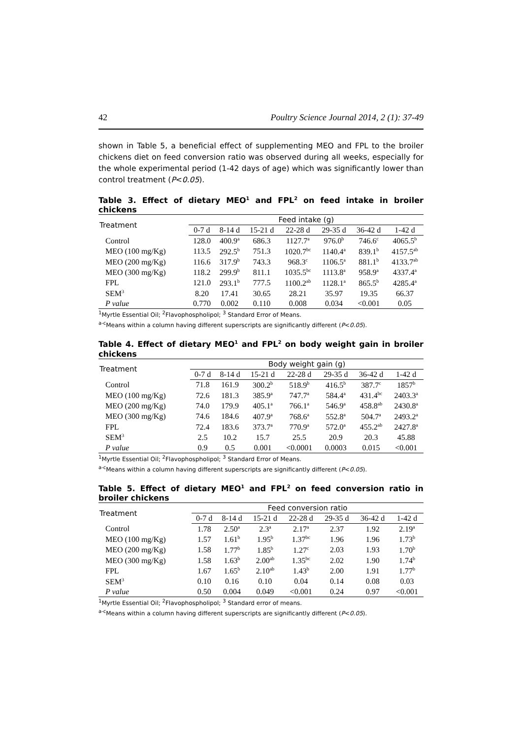42 Poultry Science Journal 2014, 2 (1): 37-49
shown in Table 5, a beneficial effect of supplementing MEO and FPL to the broiler chickens diet on feed conversion ratio was observed during all weeks, especially for the whole experimental period (1-42 days of age) which was significantly lower than control treatment (P<0.05).
Table 3. Effect of dietary MEO<sup>1</sup> and FPL<sup>2</sup> on feed intake in broiler chickens
| Treatment | Feed intake (g) | | | | | | |
| --- | --- | --- | --- | --- | --- | --- | --- |
| | 0-7 d | 8-14 d | 15-21 d | 22-28 d | 29-35 d | 36-42 d | 1-42 d |
| Control | 128.0 | 400.9<sup>a</sup> | 686.3 | 1127.7<sup>a</sup> | 976.0<sup>b</sup> | 746.6<sup>c</sup> | 4065.5<sup>b</sup> |
| MEO (100 mg/Kg) | 113.5 | 292.5<sup>b</sup> | 751.3 | 1020.7<sup>bc</sup> | 1140.4<sup>a</sup> | 839.1<sup>b</sup> | 4157.5<sup>ab</sup> |
| MEO (200 mg/Kg) | 116.6 | 317.9<sup>b</sup> | 743.3 | 968.3<sup>c</sup> | 1106.5<sup>a</sup> | 881.1<sup>b</sup> | 4133.7<sup>ab</sup> |
| MEO (300 mg/Kg) | 118.2 | 299.9<sup>b</sup> | 811.1 | 1035.5<sup>bc</sup> | 1113.8<sup>a</sup> | 958.9<sup>a</sup> | 4337.4<sup>a</sup> |
| FPL | 121.0 | 293.1<sup>b</sup> | 777.5 | 1100.2<sup>ab</sup> | 1128.1<sup>a</sup> | 865.5<sup>b</sup> | 4285.4<sup>a</sup> |
| SEM<sup>3</sup> | 8.20 | 17.41 | 30.65 | 28.21 | 35.97 | 19.35 | 66.37 |
| P value | 0.770 | 0.002 | 0.110 | 0.008 | 0.034 | <0.001 | 0.05 |
<sup>1</sup> Myrtle Essential Oil; <sup>2</sup>Flavophospholipol; <sup>3</sup> Standard Error of Means.
<sup>a-c</sup>Means within a column having different superscripts are significantly different (P<0.05).
Table 4. Effect of dietary MEO<sup>1</sup> and FPL<sup>2</sup> on body weight gain in broiler chickens
| Treatment | Body weight gain (g) | | | | | | |
| --- | --- | --- | --- | --- | --- | --- | --- |
| | 0-7 d | 8-14 d | 15-21 d | 22-28 d | 29-35 d | 36-42 d | 1-42 d |
| Control | 71.8 | 161.9 | 300.2<sup>b</sup> | 518.9<sup>b</sup> | 416.5<sup>b</sup> | 387.7<sup>c</sup> | 1857<sup>b</sup> |
| MEO (100 mg/Kg) | 72.6 | 181.3 | 385.9<sup>a</sup> | 747.7<sup>a</sup> | 584.4<sup>a</sup> | 431.4<sup>bc</sup> | 2403.3<sup>a</sup> |
| MEO (200 mg/Kg) | 74.0 | 179.9 | 405.1<sup>a</sup> | 766.1<sup>a</sup> | 546.9<sup>a</sup> | 458.8<sup>ab</sup> | 2430.8<sup>a</sup> |
| MEO (300 mg/Kg) | 74.6 | 184.6 | 407.9<sup>a</sup> | 768.6<sup>a</sup> | 552.8<sup>a</sup> | 504.7<sup>a</sup> | 2493.2<sup>a</sup> |
| FPL | 72.4 | 183.6 | 373.7<sup>a</sup> | 770.9<sup>a</sup> | 572.0<sup>a</sup> | 455.2<sup>ab</sup> | 2427.8<sup>a</sup> |
| SEM<sup>3</sup> | 2.5 | 10.2 | 15.7 | 25.5 | 20.9 | 20.3 | 45.88 |
| P value | 0.9 | 0.5 | 0.001 | <0.0001 | 0.0003 | 0.015 | <0.001 |
<sup>1</sup> Myrtle Essential Oil; <sup>2</sup>Flavophospholipol; <sup>3</sup> Standard Error of Means.
<sup>a-c</sup>Means within a column having different superscripts are significantly different (P<0.05).
Table 5. Effect of dietary MEO<sup>1</sup> and FPL<sup>2</sup> on feed conversion ratio in broiler chickens
| Treatment | Feed conversion ratio | | | | | | |
| --- | --- | --- | --- | --- | --- | --- | --- |
| | 0-7 d | 8-14 d | 15-21 d | 22-28 d | 29-35 d | 36-42 d | 1-42 d |
| Control | 1.78 | 2.50<sup>a</sup> | 2.3<sup>a</sup> | 2.17<sup>a</sup> | 2.37 | 1.92 | 2.19<sup>a</sup> |
| MEO (100 mg/Kg) | 1.57 | 1.61<sup>b</sup> | 1.95<sup>b</sup> | 1.37<sup>bc</sup> | 1.96 | 1.96 | 1.73<sup>b</sup> |
| MEO (200 mg/Kg) | 1.58 | 1.77<sup>b</sup> | 1.85<sup>b</sup> | 1.27<sup>c</sup> | 2.03 | 1.93 | 1.70<sup>b</sup> |
| MEO (300 mg/Kg) | 1.58 | 1.63<sup>b</sup> | 2.00<sup>ab</sup> | 1.35<sup>bc</sup> | 2.02 | 1.90 | 1.74<sup>b</sup> |
| FPL | 1.67 | 1.65<sup>b</sup> | 2.10<sup>ab</sup> | 1.43<sup>b</sup> | 2.00 | 1.91 | 1.77<sup>b</sup> |
| SEM<sup>3</sup> | 0.10 | 0.16 | 0.10 | 0.04 | 0.14 | 0.08 | 0.03 |
| P value | 0.50 | 0.004 | 0.049 | <0.001 | 0.24 | 0.97 | <0.001 |
<sup>1</sup> Myrtle Essential Oil; <sup>2</sup>Flavophospholipol; <sup>3</sup> Standard error of means.
<sup>a-c</sup>Means within a column having different superscripts are significantly different (P<0.05).